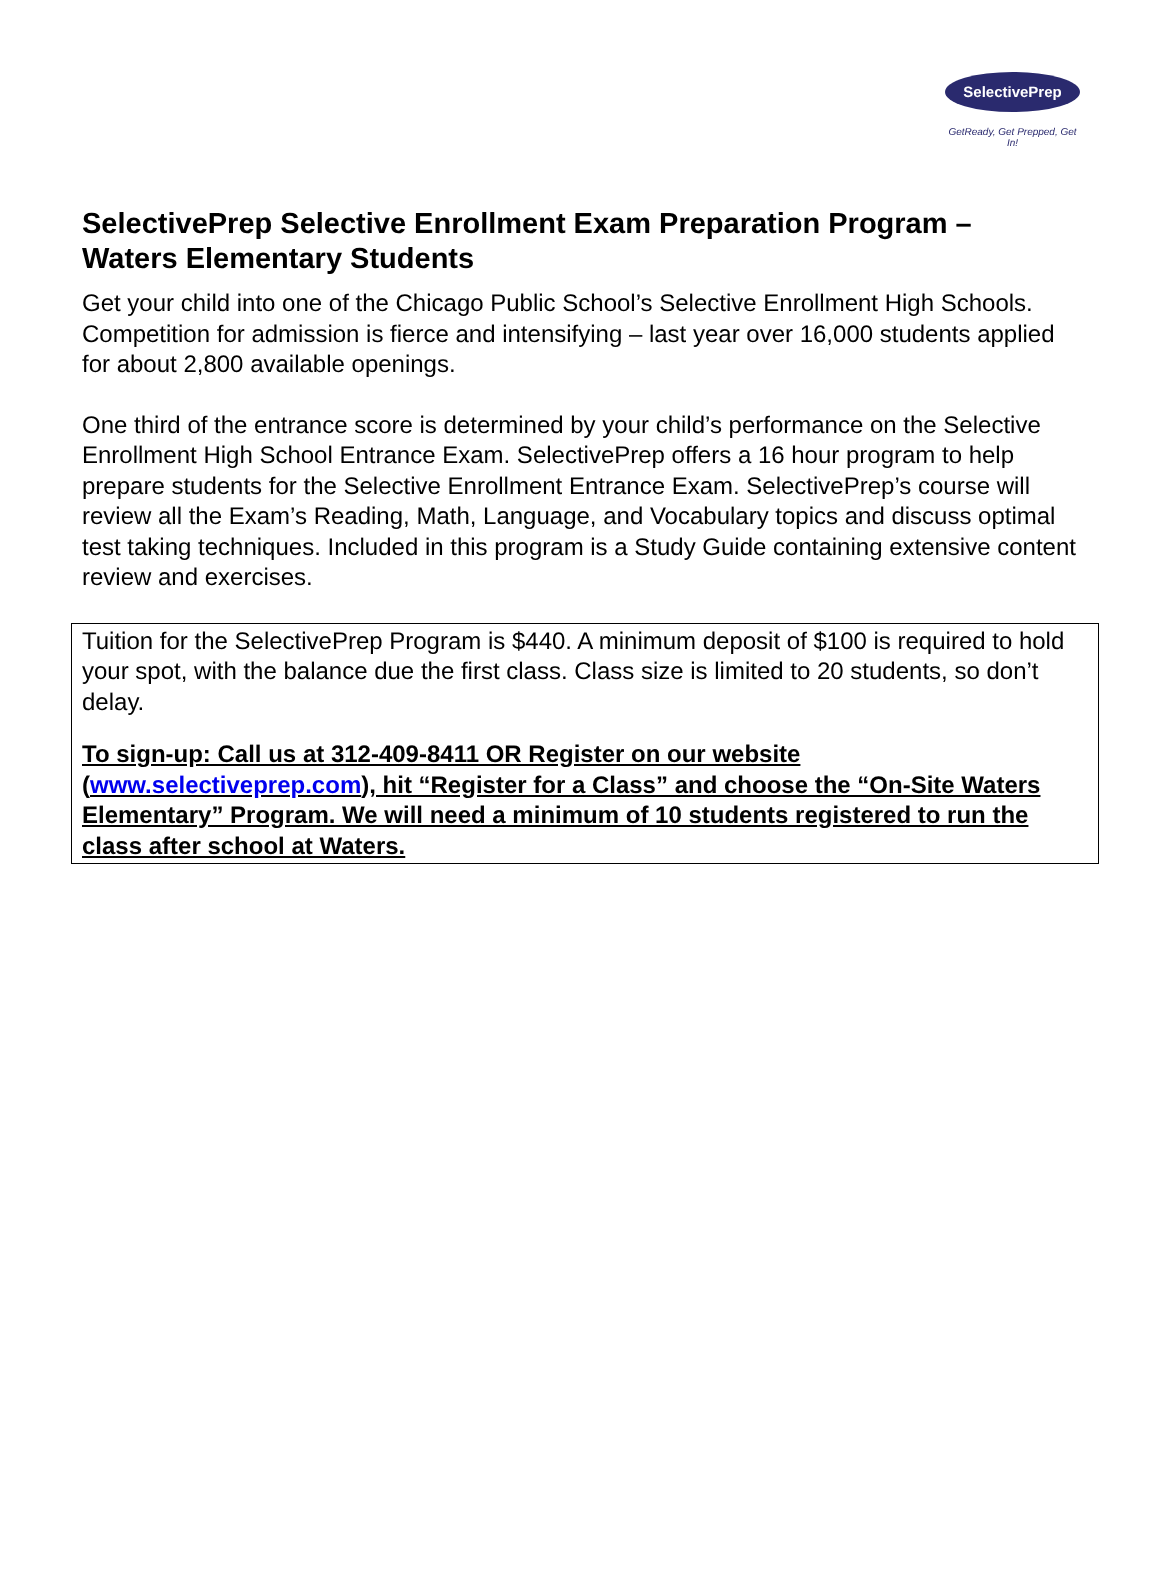SelectivePrep
GetReady, Get Prepped, Get In!
SelectivePrep Selective Enrollment Exam Preparation Program – Waters Elementary Students
Get your child into one of the Chicago Public School’s Selective Enrollment High Schools. Competition for admission is fierce and intensifying – last year over 16,000 students applied for about 2,800 available openings.
One third of the entrance score is determined by your child’s performance on the Selective Enrollment High School Entrance Exam. SelectivePrep offers a 16 hour program to help prepare students for the Selective Enrollment Entrance Exam. SelectivePrep’s course will review all the Exam’s Reading, Math, Language, and Vocabulary topics and discuss optimal test taking techniques. Included in this program is a Study Guide containing extensive content review and exercises.
Tuition for the SelectivePrep Program is $440. A minimum deposit of $100 is required to hold your spot, with the balance due the first class. Class size is limited to 20 students, so don’t delay.
To sign-up: Call us at 312-409-8411 OR Register on our website (www.selectiveprep.com), hit “Register for a Class” and choose the “On-Site Waters Elementary” Program. We will need a minimum of 10 students registered to run the class after school at Waters.